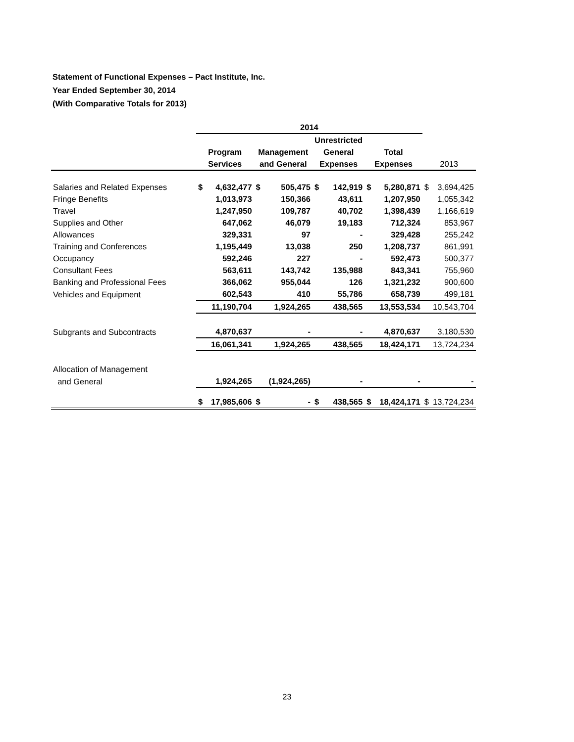Statement of Functional Expenses – Pact Institute, Inc.
Year Ended September 30, 2014
(With Comparative Totals for 2013)
| | 2014 | | | | | | | | | |
| --- | --- | --- | --- | --- | --- | --- | --- | --- | --- | --- |
| | Program Services | | Management and General | | Unrestricted General Expenses | | Total Expenses | | 2013 | |
| Salaries and Related Expenses | $ | 4,632,477 | $ | 505,475 | $ | 142,919 | $ | 5,280,871 | $ | 3,694,425 |
| Fringe Benefits | | 1,013,973 | | 150,366 | | 43,611 | | 1,207,950 | | 1,055,342 |
| Travel | | 1,247,950 | | 109,787 | | 40,702 | | 1,398,439 | | 1,166,619 |
| Supplies and Other | | 647,062 | | 46,079 | | 19,183 | | 712,324 | | 853,967 |
| Allowances | | 329,331 | | 97 | | - | | 329,428 | | 255,242 |
| Training and Conferences | | 1,195,449 | | 13,038 | | 250 | | 1,208,737 | | 861,991 |
| Occupancy | | 592,246 | | 227 | | - | | 592,473 | | 500,377 |
| Consultant Fees | | 563,611 | | 143,742 | | 135,988 | | 843,341 | | 755,960 |
| Banking and Professional Fees | | 366,062 | | 955,044 | | 126 | | 1,321,232 | | 900,600 |
| Vehicles and Equipment | | 602,543 | | 410 | | 55,786 | | 658,739 | | 499,181 |
| | | 11,190,704 | | 1,924,265 | | 438,565 | | 13,553,534 | | 10,543,704 |
| Subgrants and Subcontracts | | 4,870,637 | | - | | - | | 4,870,637 | | 3,180,530 |
| | | 16,061,341 | | 1,924,265 | | 438,565 | | 18,424,171 | | 13,724,234 |
| Allocation of Management | | | | | | | | | | |
| and General | | 1,924,265 | | (1,924,265) | | - | | - | | - |
| | $ | 17,985,606 | $ | - | $ | 438,565 | $ | 18,424,171 | $ | 13,724,234 |
23